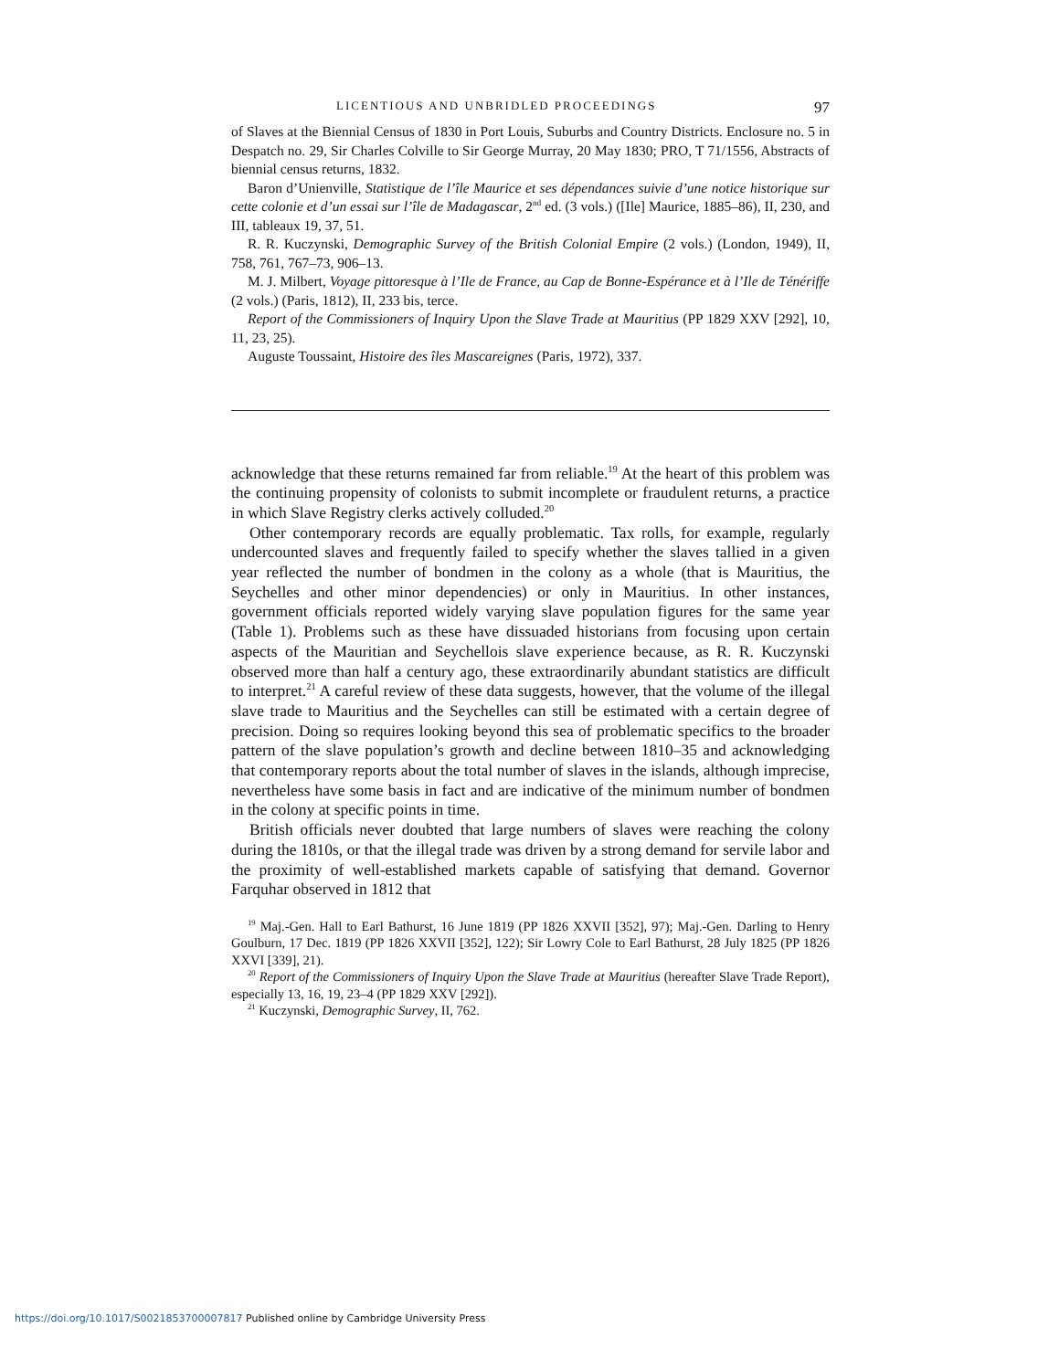LICENTIOUS AND UNBRIDLED PROCEEDINGS 97
of Slaves at the Biennial Census of 1830 in Port Louis, Suburbs and Country Districts. Enclosure no. 5 in Despatch no. 29, Sir Charles Colville to Sir George Murray, 20 May 1830; PRO, T 71/1556, Abstracts of biennial census returns, 1832.
Baron d’Unienville, Statistique de l’île Maurice et ses dépendances suivie d’une notice historique sur cette colonie et d’un essai sur l’île de Madagascar, 2<sup>nd</sup> ed. (3 vols.) ([Ile] Maurice, 1885–86), II, 230, and III, tableaux 19, 37, 51.
R. R. Kuczynski, Demographic Survey of the British Colonial Empire (2 vols.) (London, 1949), II, 758, 761, 767–73, 906–13.
M. J. Milbert, Voyage pittoresque à l’Ile de France, au Cap de Bonne-Espérance et à l’Ile de Ténériffe (2 vols.) (Paris, 1812), II, 233 bis, terce.
Report of the Commissioners of Inquiry Upon the Slave Trade at Mauritius (PP 1829 XXV [292], 10, 11, 23, 25).
Auguste Toussaint, Histoire des îles Mascareignes (Paris, 1972), 337.
acknowledge that these returns remained far from reliable.<sup>19</sup> At the heart of this problem was the continuing propensity of colonists to submit incomplete or fraudulent returns, a practice in which Slave Registry clerks actively colluded.<sup>20</sup>
Other contemporary records are equally problematic. Tax rolls, for example, regularly undercounted slaves and frequently failed to specify whether the slaves tallied in a given year reflected the number of bondmen in the colony as a whole (that is Mauritius, the Seychelles and other minor dependencies) or only in Mauritius. In other instances, government officials reported widely varying slave population figures for the same year (Table 1). Problems such as these have dissuaded historians from focusing upon certain aspects of the Mauritian and Seychellois slave experience because, as R. R. Kuczynski observed more than half a century ago, these extraordinarily abundant statistics are difficult to interpret.<sup>21</sup> A careful review of these data suggests, however, that the volume of the illegal slave trade to Mauritius and the Seychelles can still be estimated with a certain degree of precision. Doing so requires looking beyond this sea of problematic specifics to the broader pattern of the slave population’s growth and decline between 1810–35 and acknowledging that contemporary reports about the total number of slaves in the islands, although imprecise, nevertheless have some basis in fact and are indicative of the minimum number of bondmen in the colony at specific points in time.
British officials never doubted that large numbers of slaves were reaching the colony during the 1810s, or that the illegal trade was driven by a strong demand for servile labor and the proximity of well-established markets capable of satisfying that demand. Governor Farquhar observed in 1812 that
<sup>19</sup> Maj.-Gen. Hall to Earl Bathurst, 16 June 1819 (PP 1826 XXVII [352], 97); Maj.-Gen. Darling to Henry Goulburn, 17 Dec. 1819 (PP 1826 XXVII [352], 122); Sir Lowry Cole to Earl Bathurst, 28 July 1825 (PP 1826 XXVI [339], 21).
<sup>20</sup> Report of the Commissioners of Inquiry Upon the Slave Trade at Mauritius (hereafter Slave Trade Report), especially 13, 16, 19, 23–4 (PP 1829 XXV [292]).
<sup>21</sup> Kuczynski, Demographic Survey, II, 762.
https://doi.org/10.1017/S0021853700007817 Published online by Cambridge University Press